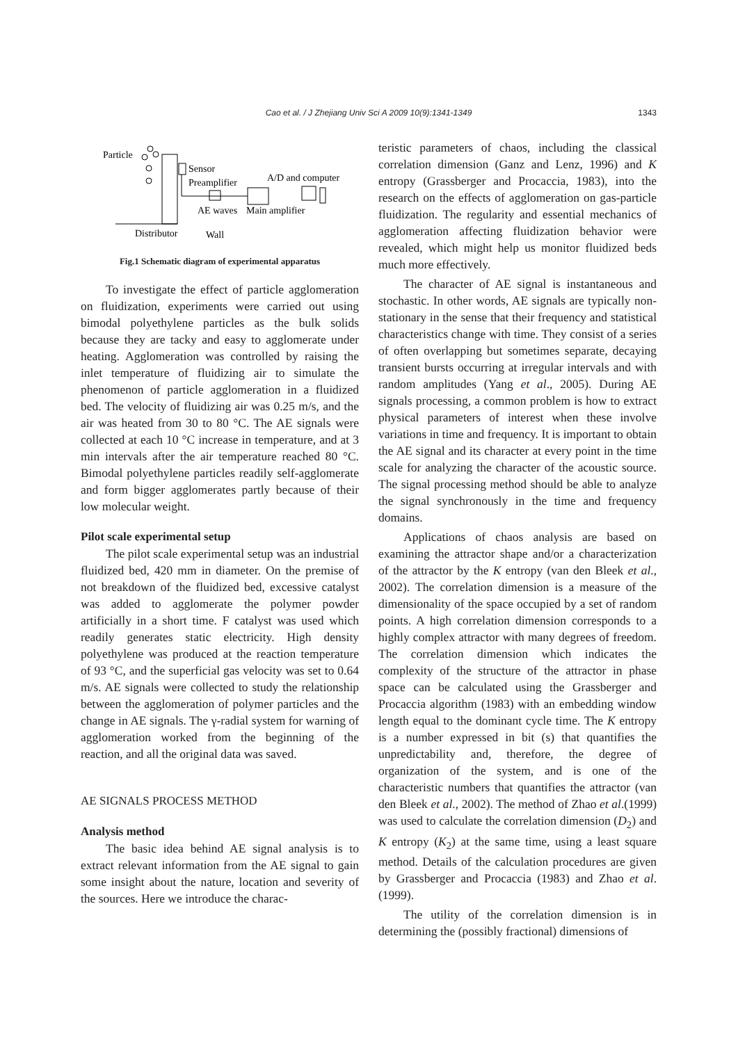Cao et al. / J Zhejiang Univ Sci A 2009 10(9):1341-1349
1343
Particle
Sensor
Preamplifier
A/D and computer
AE waves
Main amplifier
Distributor
Wall
Fig.1 Schematic diagram of experimental apparatus
To investigate the effect of particle agglomeration on fluidization, experiments were carried out using bimodal polyethylene particles as the bulk solids because they are tacky and easy to agglomerate under heating. Agglomeration was controlled by raising the inlet temperature of fluidizing air to simulate the phenomenon of particle agglomeration in a fluidized bed. The velocity of fluidizing air was 0.25 m/s, and the air was heated from 30 to 80 °C. The AE signals were collected at each 10 °C increase in temperature, and at 3 min intervals after the air temperature reached 80 °C. Bimodal polyethylene particles readily self-agglomerate and form bigger agglomerates partly because of their low molecular weight.
Pilot scale experimental setup
The pilot scale experimental setup was an industrial fluidized bed, 420 mm in diameter. On the premise of not breakdown of the fluidized bed, excessive catalyst was added to agglomerate the polymer powder artificially in a short time. F catalyst was used which readily generates static electricity. High density polyethylene was produced at the reaction temperature of 93 °C, and the superficial gas velocity was set to 0.64 m/s. AE signals were collected to study the relationship between the agglomeration of polymer particles and the change in AE signals. The γ-radial system for warning of agglomeration worked from the beginning of the reaction, and all the original data was saved.
AE SIGNALS PROCESS METHOD
Analysis method
The basic idea behind AE signal analysis is to extract relevant information from the AE signal to gain some insight about the nature, location and severity of the sources. Here we introduce the charac-
teristic parameters of chaos, including the classical correlation dimension (Ganz and Lenz, 1996) and K entropy (Grassberger and Procaccia, 1983), into the research on the effects of agglomeration on gas-particle fluidization. The regularity and essential mechanics of agglomeration affecting fluidization behavior were revealed, which might help us monitor fluidized beds much more effectively.
The character of AE signal is instantaneous and stochastic. In other words, AE signals are typically non-stationary in the sense that their frequency and statistical characteristics change with time. They consist of a series of often overlapping but sometimes separate, decaying transient bursts occurring at irregular intervals and with random amplitudes (Yang et al., 2005). During AE signals processing, a common problem is how to extract physical parameters of interest when these involve variations in time and frequency. It is important to obtain the AE signal and its character at every point in the time scale for analyzing the character of the acoustic source. The signal processing method should be able to analyze the signal synchronously in the time and frequency domains.
Applications of chaos analysis are based on examining the attractor shape and/or a characterization of the attractor by the K entropy (van den Bleek et al., 2002). The correlation dimension is a measure of the dimensionality of the space occupied by a set of random points. A high correlation dimension corresponds to a highly complex attractor with many degrees of freedom. The correlation dimension which indicates the complexity of the structure of the attractor in phase space can be calculated using the Grassberger and Procaccia algorithm (1983) with an embedding window length equal to the dominant cycle time. The K entropy is a number expressed in bit (s) that quantifies the unpredictability and, therefore, the degree of organization of the system, and is one of the characteristic numbers that quantifies the attractor (van den Bleek et al., 2002). The method of Zhao et al.(1999) was used to calculate the correlation dimension (D<sub>2</sub>) and K entropy (K<sub>2</sub>) at the same time, using a least square method. Details of the calculation procedures are given by Grassberger and Procaccia (1983) and Zhao et al.(1999).
The utility of the correlation dimension is in determining the (possibly fractional) dimensions of